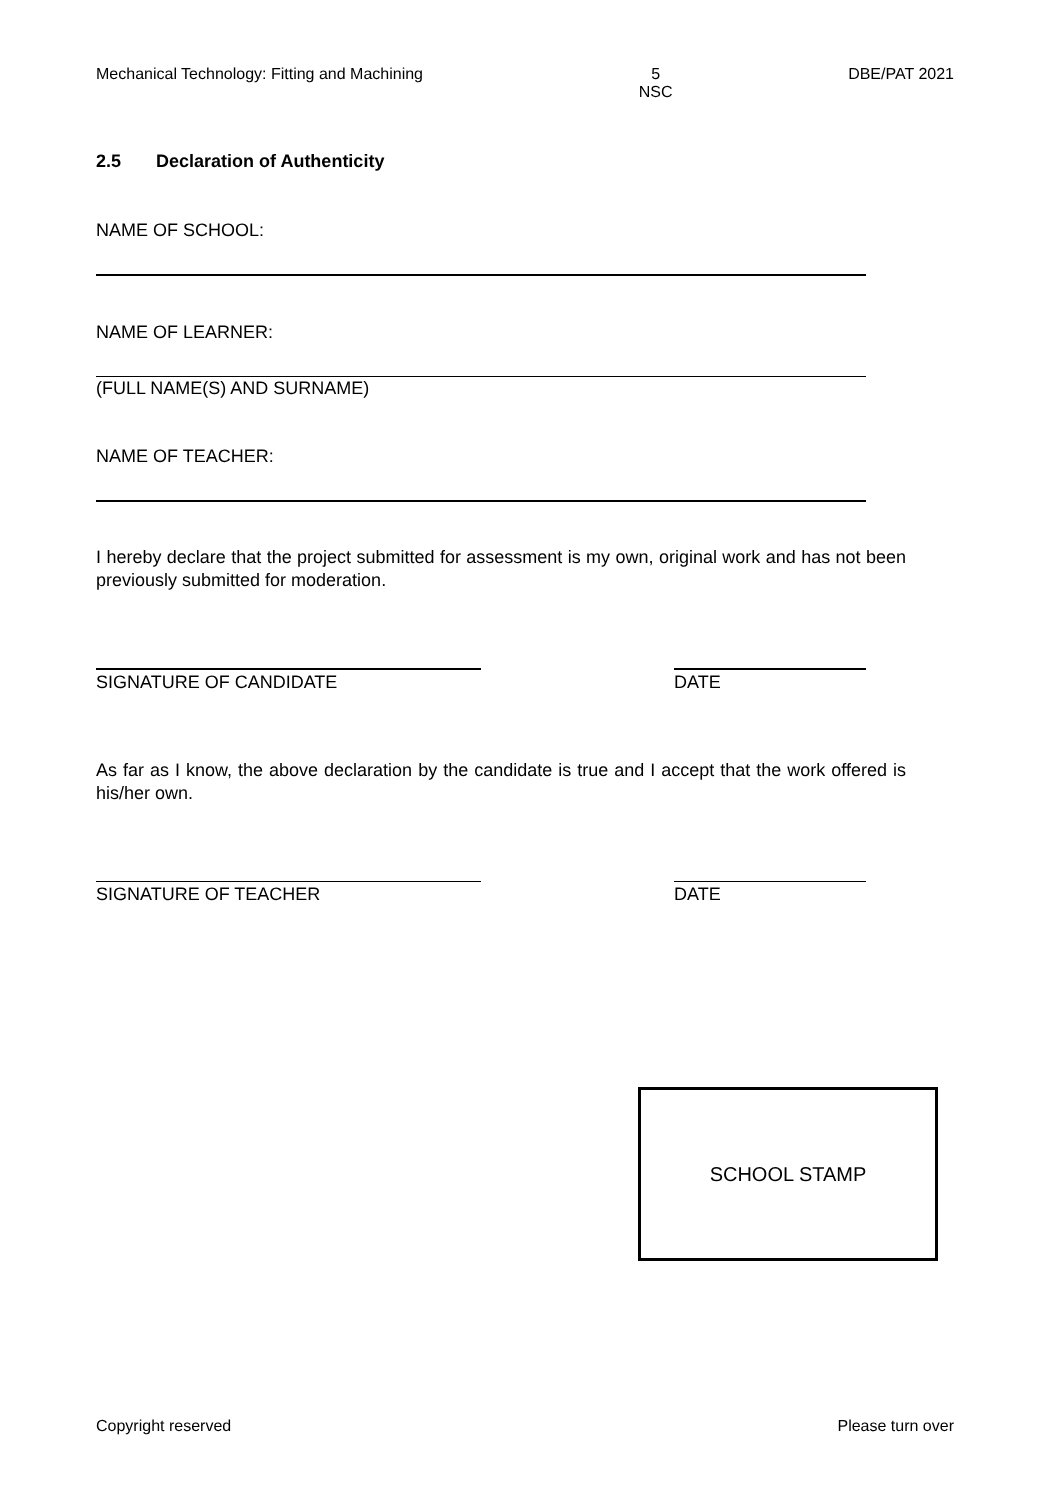Mechanical Technology: Fitting and Machining 5
NSC DBE/PAT 2021
2.5 Declaration of Authenticity
NAME OF SCHOOL:
NAME OF LEARNER:
(FULL NAME(S) AND SURNAME)
NAME OF TEACHER:
I hereby declare that the project submitted for assessment is my own, original work and has not been previously submitted for moderation.
SIGNATURE OF CANDIDATE DATE
As far as I know, the above declaration by the candidate is true and I accept that the work offered is his/her own.
SIGNATURE OF TEACHER DATE
SCHOOL STAMP
Copyright reserved Please turn over